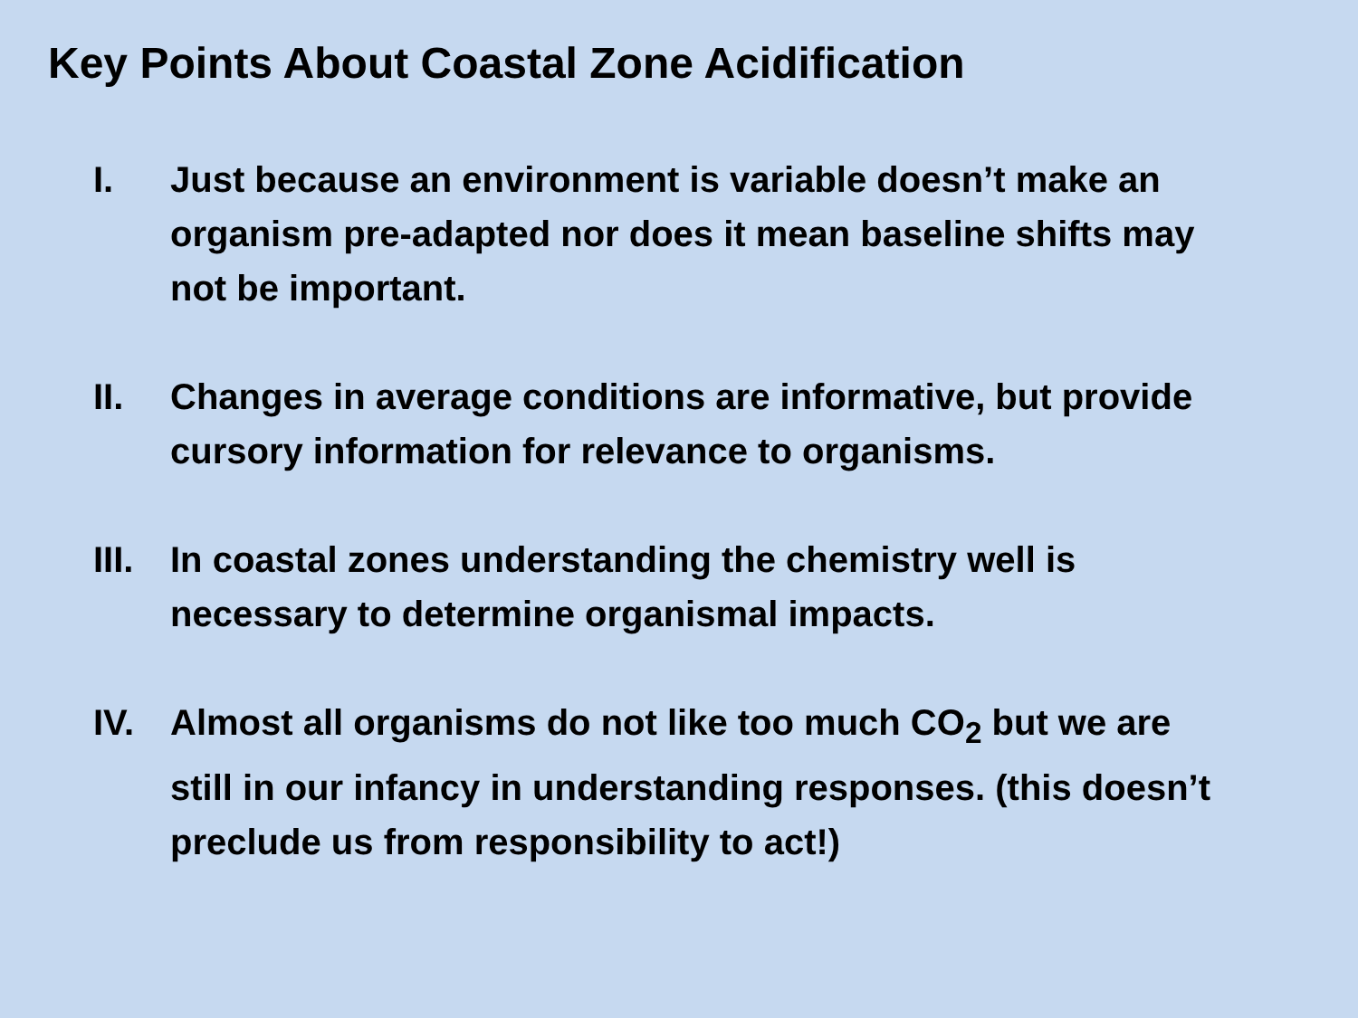Key Points About Coastal Zone Acidification
I. Just because an environment is variable doesn’t make an organism pre-adapted nor does it mean baseline shifts may not be important.
II. Changes in average conditions are informative, but provide cursory information for relevance to organisms.
III.
In coastal zones understanding the chemistry well is necessary to determine organismal impacts.
IV. Almost all organisms do not like too much CO<sub>2</sub> but we are still in our infancy in understanding responses. (this doesn’t preclude us from responsibility to act!)